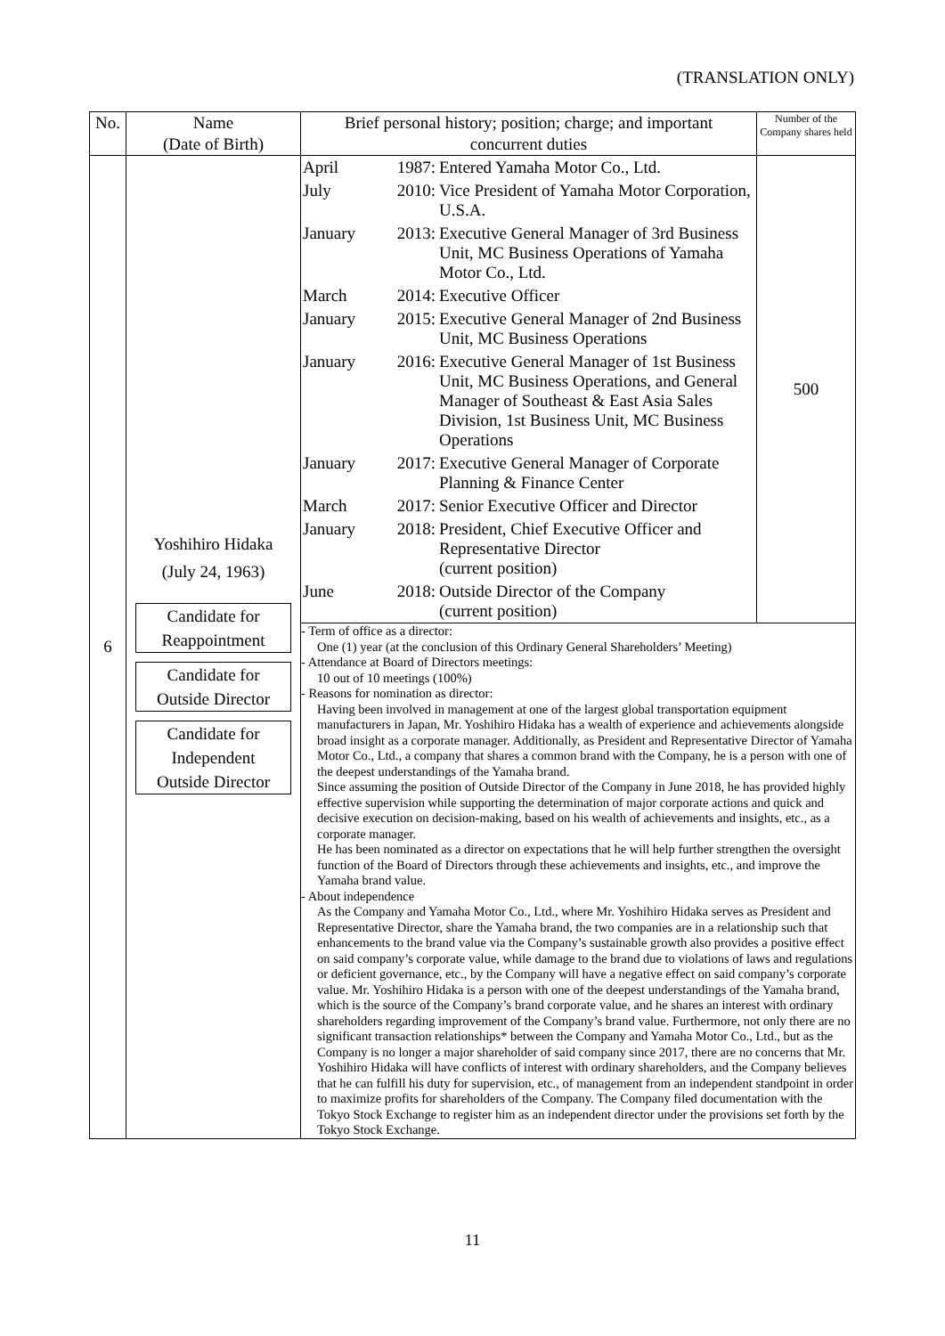(TRANSLATION ONLY)
| No. | Name (Date of Birth) | Brief personal history; position; charge; and important concurrent duties | Number of the Company shares held |
| --- | --- | --- | --- |
| 6 | Yoshihiro Hidaka (July 24, 1963) Candidate for Reappointment Candidate for Outside Director Candidate for Independent Outside Director | / April / 1987: / Entered Yamaha Motor Co., Ltd. / / July / 2010: / Vice President of Yamaha Motor Corporation, U.S.A. / / January / 2013: / Executive General Manager of 3rd Business Unit, MC Business Operations of Yamaha Motor Co., Ltd. / / March / 2014: / Executive Officer / / January / 2015: / Executive General Manager of 2nd Business Unit, MC Business Operations / / January / 2016: / Executive General Manager of 1st Business Unit, MC Business Operations, and General Manager of Southeast & East Asia Sales Division, 1st Business Unit, MC Business Operations / / January / 2017: / Executive General Manager of Corporate Planning & Finance Center / / March / 2017: / Senior Executive Officer and Director / / January / 2018: / President, Chief Executive Officer and Representative Director (current position) / / June / 2018: / Outside Director of the Company (current position) / | 500 |
| | | - Term of office as a director: One (1) year (at the conclusion of this Ordinary General Shareholders’ Meeting) - Attendance at Board of Directors meetings: 10 out of 10 meetings (100%) - Reasons for nomination as director: Having been involved in management at one of the largest global transportation equipment manufacturers in Japan, Mr. Yoshihiro Hidaka has a wealth of experience and achievements alongside broad insight as a corporate manager. Additionally, as President and Representative Director of Yamaha Motor Co., Ltd., a company that shares a common brand with the Company, he is a person with one of the deepest understandings of the Yamaha brand. Since assuming the position of Outside Director of the Company in June 2018, he has provided highly effective supervision while supporting the determination of major corporate actions and quick and decisive execution on decision-making, based on his wealth of achievements and insights, etc., as a corporate manager. He has been nominated as a director on expectations that he will help further strengthen the oversight function of the Board of Directors through these achievements and insights, etc., and improve the Yamaha brand value. - About independence As the Company and Yamaha Motor Co., Ltd., where Mr. Yoshihiro Hidaka serves as President and Representative Director, share the Yamaha brand, the two companies are in a relationship such that enhancements to the brand value via the Company’s sustainable growth also provides a positive effect on said company’s corporate value, while damage to the brand due to violations of laws and regulations or deficient governance, etc., by the Company will have a negative effect on said company’s corporate value. Mr. Yoshihiro Hidaka is a person with one of the deepest understandings of the Yamaha brand, which is the source of the Company’s brand corporate value, and he shares an interest with ordinary shareholders regarding improvement of the Company’s brand value. Furthermore, not only there are no significant transaction relationships* between the Company and Yamaha Motor Co., Ltd., but as the Company is no longer a major shareholder of said company since 2017, there are no concerns that Mr. Yoshihiro Hidaka will have conflicts of interest with ordinary shareholders, and the Company believes that he can fulfill his duty for supervision, etc., of management from an independent standpoint in order to maximize profits for shareholders of the Company. The Company filed documentation with the Tokyo Stock Exchange to register him as an independent director under the provisions set forth by the Tokyo Stock Exchange. | |
11